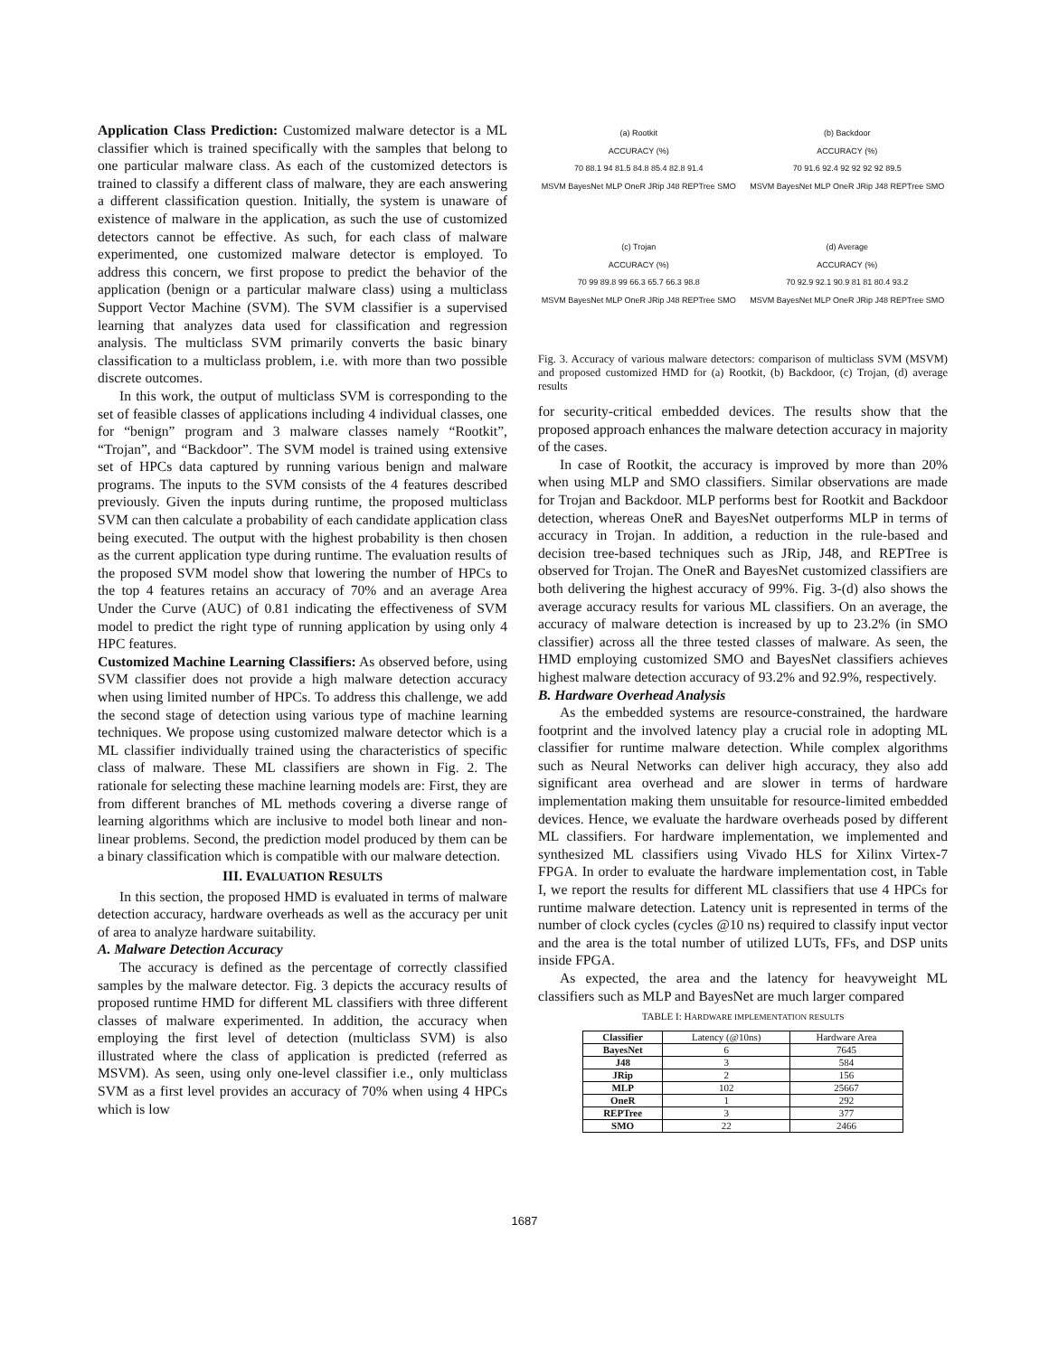Application Class Prediction: Customized malware detector is a ML classifier which is trained specifically with the samples that belong to one particular malware class. As each of the customized detectors is trained to classify a different class of malware, they are each answering a different classification question. Initially, the system is unaware of existence of malware in the application, as such the use of customized detectors cannot be effective. As such, for each class of malware experimented, one customized malware detector is employed. To address this concern, we first propose to predict the behavior of the application (benign or a particular malware class) using a multiclass Support Vector Machine (SVM). The SVM classifier is a supervised learning that analyzes data used for classification and regression analysis. The multiclass SVM primarily converts the basic binary classification to a multiclass problem, i.e. with more than two possible discrete outcomes.
In this work, the output of multiclass SVM is corresponding to the set of feasible classes of applications including 4 individual classes, one for “benign” program and 3 malware classes namely “Rootkit”, “Trojan”, and “Backdoor”. The SVM model is trained using extensive set of HPCs data captured by running various benign and malware programs. The inputs to the SVM consists of the 4 features described previously. Given the inputs during runtime, the proposed multiclass SVM can then calculate a probability of each candidate application class being executed. The output with the highest probability is then chosen as the current application type during runtime. The evaluation results of the proposed SVM model show that lowering the number of HPCs to the top 4 features retains an accuracy of 70% and an average Area Under the Curve (AUC) of 0.81 indicating the effectiveness of SVM model to predict the right type of running application by using only 4 HPC features.
Customized Machine Learning Classifiers: As observed before, using SVM classifier does not provide a high malware detection accuracy when using limited number of HPCs. To address this challenge, we add the second stage of detection using various type of machine learning techniques. We propose using customized malware detector which is a ML classifier individually trained using the characteristics of specific class of malware. These ML classifiers are shown in Fig. 2. The rationale for selecting these machine learning models are: First, they are from different branches of ML methods covering a diverse range of learning algorithms which are inclusive to model both linear and non-linear problems. Second, the prediction model produced by them can be a binary classification which is compatible with our malware detection.
III. EVALUATION RESULTS
In this section, the proposed HMD is evaluated in terms of malware detection accuracy, hardware overheads as well as the accuracy per unit of area to analyze hardware suitability.
A. Malware Detection Accuracy
The accuracy is defined as the percentage of correctly classified samples by the malware detector. Fig. 3 depicts the accuracy results of proposed runtime HMD for different ML classifiers with three different classes of malware experimented. In addition, the accuracy when employing the first level of detection (multiclass SVM) is also illustrated where the class of application is predicted (referred as MSVM). As seen, using only one-level classifier i.e., only multiclass SVM as a first level provides an accuracy of 70% when using 4 HPCs which is low
(a) Rootkit
ACCURACY (%)
70 88.1 94 81.5 84.8 85.4 82.8 91.4
MSVM BayesNet MLP OneR JRip J48 REPTree SMO
(b) Backdoor
ACCURACY (%)
70 91.6 92.4 92 92 92 92 89.5
MSVM BayesNet MLP OneR JRip J48 REPTree SMO
(c) Trojan
ACCURACY (%)
70 99 89.8 99 66.3 65.7 66.3 98.8
MSVM BayesNet MLP OneR JRip J48 REPTree SMO
(d) Average
ACCURACY (%)
70 92.9 92.1 90.9 81 81 80.4 93.2
MSVM BayesNet MLP OneR JRip J48 REPTree SMO
Fig. 3. Accuracy of various malware detectors: comparison of multiclass SVM (MSVM) and proposed customized HMD for (a) Rootkit, (b) Backdoor, (c) Trojan, (d) average results
for security-critical embedded devices. The results show that the proposed approach enhances the malware detection accuracy in majority of the cases.
In case of Rootkit, the accuracy is improved by more than 20% when using MLP and SMO classifiers. Similar observations are made for Trojan and Backdoor. MLP performs best for Rootkit and Backdoor detection, whereas OneR and BayesNet outperforms MLP in terms of accuracy in Trojan. In addition, a reduction in the rule-based and decision tree-based techniques such as JRip, J48, and REPTree is observed for Trojan. The OneR and BayesNet customized classifiers are both delivering the highest accuracy of 99%. Fig. 3-(d) also shows the average accuracy results for various ML classifiers. On an average, the accuracy of malware detection is increased by up to 23.2% (in SMO classifier) across all the three tested classes of malware. As seen, the HMD employing customized SMO and BayesNet classifiers achieves highest malware detection accuracy of 93.2% and 92.9%, respectively.
B. Hardware Overhead Analysis
As the embedded systems are resource-constrained, the hardware footprint and the involved latency play a crucial role in adopting ML classifier for runtime malware detection. While complex algorithms such as Neural Networks can deliver high accuracy, they also add significant area overhead and are slower in terms of hardware implementation making them unsuitable for resource-limited embedded devices. Hence, we evaluate the hardware overheads posed by different ML classifiers. For hardware implementation, we implemented and synthesized ML classifiers using Vivado HLS for Xilinx Virtex-7 FPGA. In order to evaluate the hardware implementation cost, in Table I, we report the results for different ML classifiers that use 4 HPCs for runtime malware detection. Latency unit is represented in terms of the number of clock cycles (cycles @10 ns) required to classify input vector and the area is the total number of utilized LUTs, FFs, and DSP units inside FPGA.
As expected, the area and the latency for heavyweight ML classifiers such as MLP and BayesNet are much larger compared
TABLE I: HARDWARE IMPLEMENTATION RESULTS
| Classifier | Latency (@10ns) | Hardware Area |
| --- | --- | --- |
| BayesNet | 6 | 7645 |
| J48 | 3 | 584 |
| JRip | 2 | 156 |
| MLP | 102 | 25667 |
| OneR | 1 | 292 |
| REPTree | 3 | 377 |
| SMO | 22 | 2466 |
1687